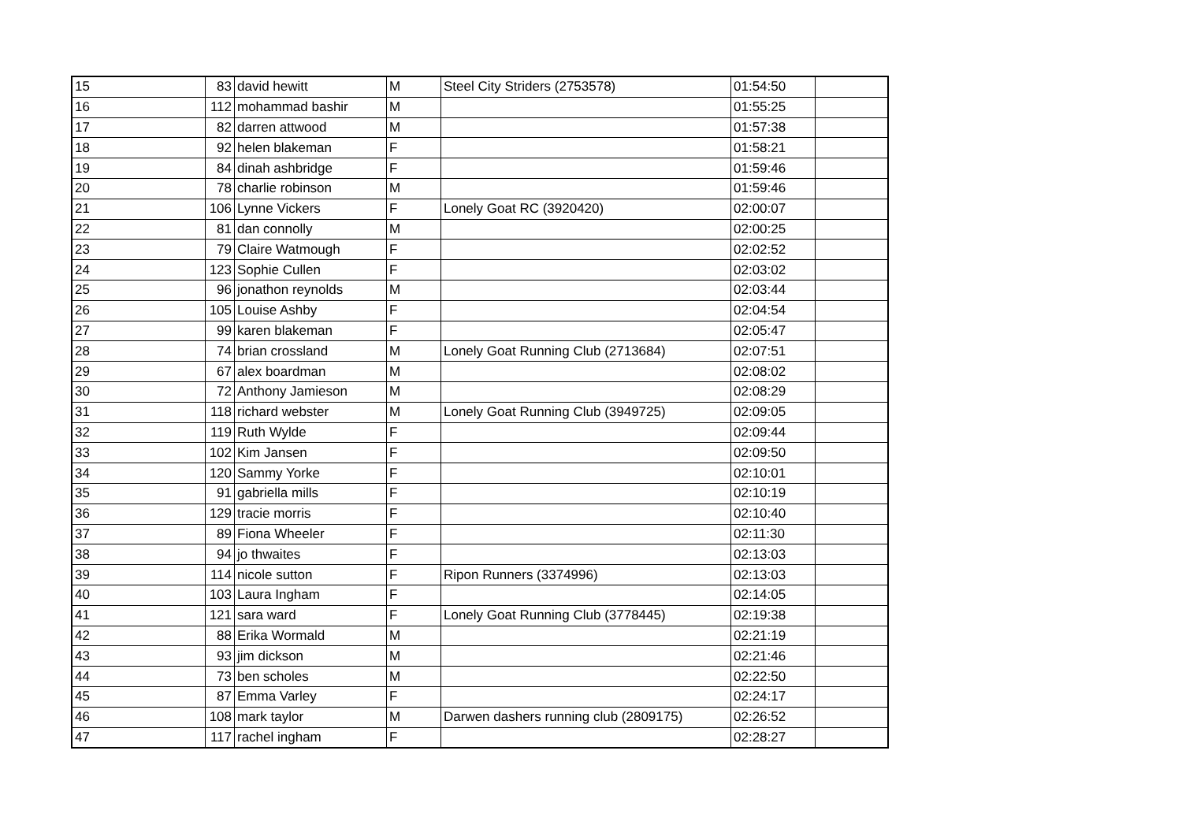| 15 | 83 | david hewitt | M | Steel City Striders (2753578) | 01:54:50 | |
| 16 | 112 | mohammad bashir | M | | 01:55:25 | |
| 17 | 82 | darren attwood | M | | 01:57:38 | |
| 18 | 92 | helen blakeman | F | | 01:58:21 | |
| 19 | 84 | dinah ashbridge | F | | 01:59:46 | |
| 20 | 78 | charlie robinson | M | | 01:59:46 | |
| 21 | 106 | Lynne Vickers | F | Lonely Goat RC (3920420) | 02:00:07 | |
| 22 | 81 | dan connolly | M | | 02:00:25 | |
| 23 | 79 | Claire Watmough | F | | 02:02:52 | |
| 24 | 123 | Sophie Cullen | F | | 02:03:02 | |
| 25 | 96 | jonathon reynolds | M | | 02:03:44 | |
| 26 | 105 | Louise Ashby | F | | 02:04:54 | |
| 27 | 99 | karen blakeman | F | | 02:05:47 | |
| 28 | 74 | brian crossland | M | Lonely Goat Running Club (2713684) | 02:07:51 | |
| 29 | 67 | alex boardman | M | | 02:08:02 | |
| 30 | 72 | Anthony Jamieson | M | | 02:08:29 | |
| 31 | 118 | richard webster | M | Lonely Goat Running Club (3949725) | 02:09:05 | |
| 32 | 119 | Ruth Wylde | F | | 02:09:44 | |
| 33 | 102 | Kim Jansen | F | | 02:09:50 | |
| 34 | 120 | Sammy Yorke | F | | 02:10:01 | |
| 35 | 91 | gabriella mills | F | | 02:10:19 | |
| 36 | 129 | tracie morris | F | | 02:10:40 | |
| 37 | 89 | Fiona Wheeler | F | | 02:11:30 | |
| 38 | 94 | jo thwaites | F | | 02:13:03 | |
| 39 | 114 | nicole sutton | F | Ripon Runners (3374996) | 02:13:03 | |
| 40 | 103 | Laura Ingham | F | | 02:14:05 | |
| 41 | 121 | sara ward | F | Lonely Goat Running Club (3778445) | 02:19:38 | |
| 42 | 88 | Erika Wormald | M | | 02:21:19 | |
| 43 | 93 | jim dickson | M | | 02:21:46 | |
| 44 | 73 | ben scholes | M | | 02:22:50 | |
| 45 | 87 | Emma Varley | F | | 02:24:17 | |
| 46 | 108 | mark taylor | M | Darwen dashers running club (2809175) | 02:26:52 | |
| 47 | 117 | rachel ingham | F | | 02:28:27 | |